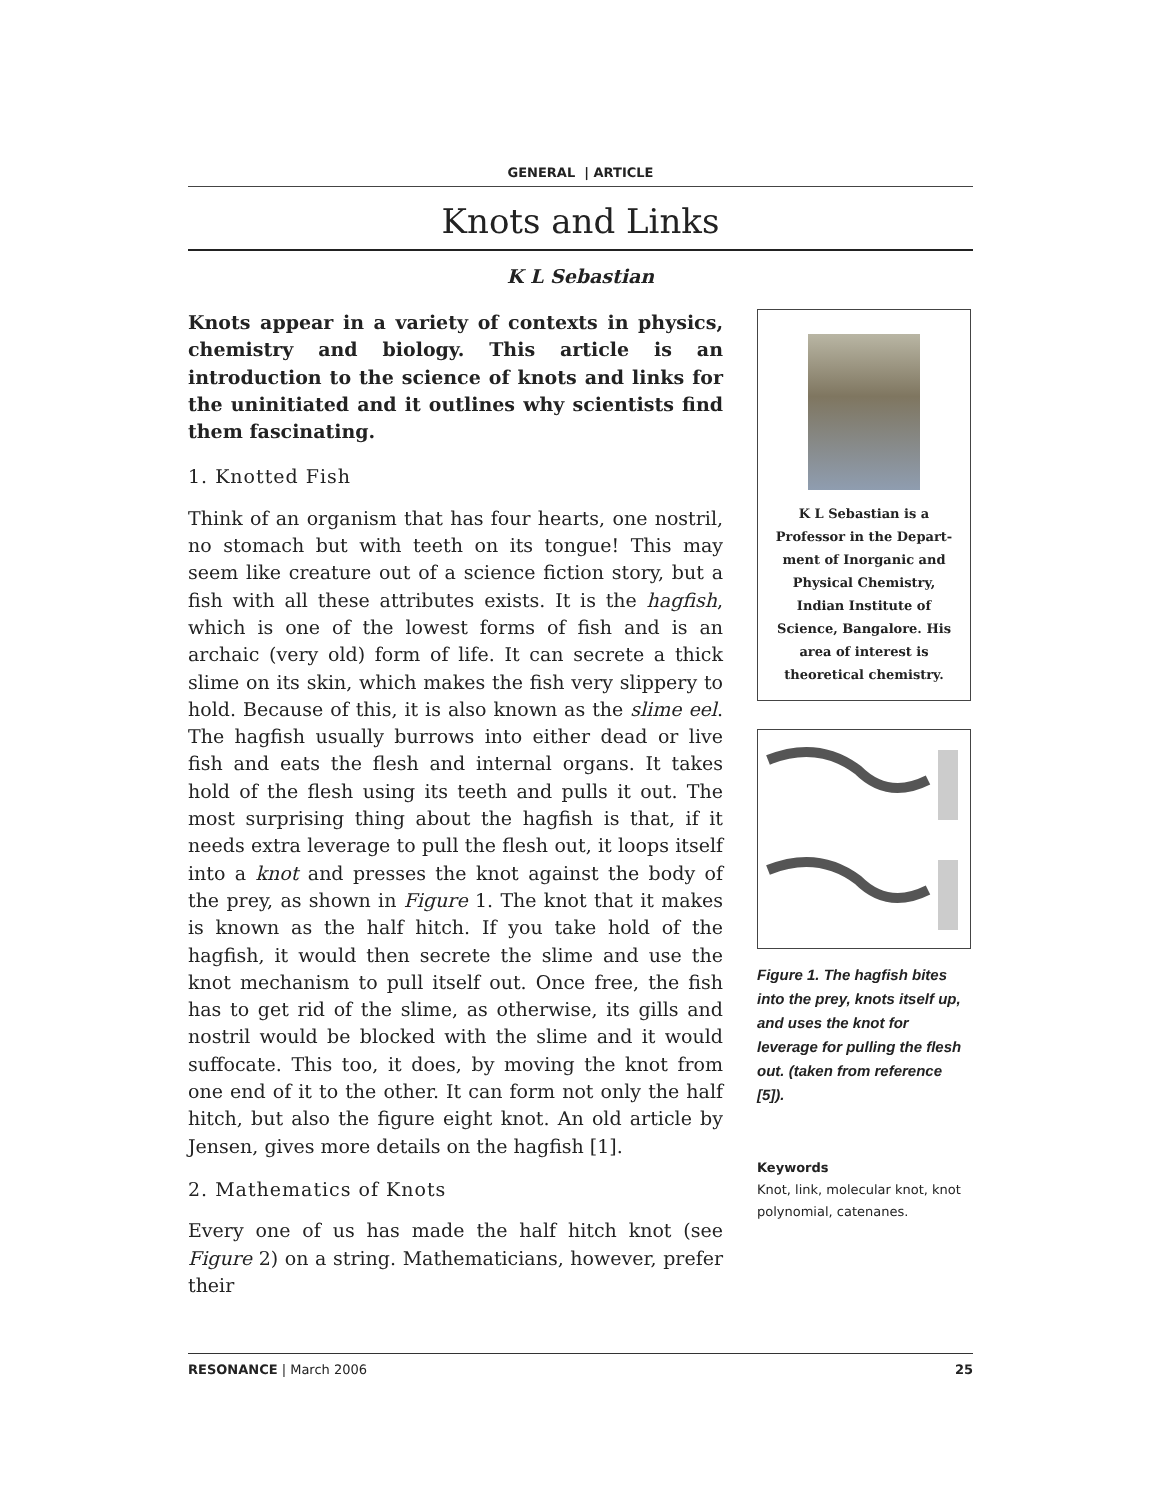GENERAL | ARTICLE
Knots and Links
K L Sebastian
Knots appear in a variety of contexts in physics, chemistry and biology. This article is an introduction to the science of knots and links for the uninitiated and it outlines why scientists find them fascinating.
1. Knotted Fish
Think of an organism that has four hearts, one nostril, no stomach but with teeth on its tongue! This may seem like creature out of a science fiction story, but a fish with all these attributes exists. It is the hagfish, which is one of the lowest forms of fish and is an archaic (very old) form of life. It can secrete a thick slime on its skin, which makes the fish very slippery to hold. Because of this, it is also known as the slime eel. The hagfish usually burrows into either dead or live fish and eats the flesh and internal organs. It takes hold of the flesh using its teeth and pulls it out. The most surprising thing about the hagfish is that, if it needs extra leverage to pull the flesh out, it loops itself into a knot and presses the knot against the body of the prey, as shown in Figure 1. The knot that it makes is known as the half hitch. If you take hold of the hagfish, it would then secrete the slime and use the knot mechanism to pull itself out. Once free, the fish has to get rid of the slime, as otherwise, its gills and nostril would be blocked with the slime and it would suffocate. This too, it does, by moving the knot from one end of it to the other. It can form not only the half hitch, but also the figure eight knot. An old article by Jensen, gives more details on the hagfish [1].
2. Mathematics of Knots
Every one of us has made the half hitch knot (see Figure 2) on a string. Mathematicians, however, prefer their
K L Sebastian is a
Professor in the Depart-
ment of Inorganic and
Physical Chemistry,
Indian Institute of
Science, Bangalore. His
area of interest is
theoretical chemistry.
Figure 1. The hagfish bites into the prey, knots itself up, and uses the knot for leverage for pulling the flesh out. (taken from reference [5]).
Keywords
Knot, link, molecular knot, knot polynomial, catenanes.
RESONANCE | March 2006 25